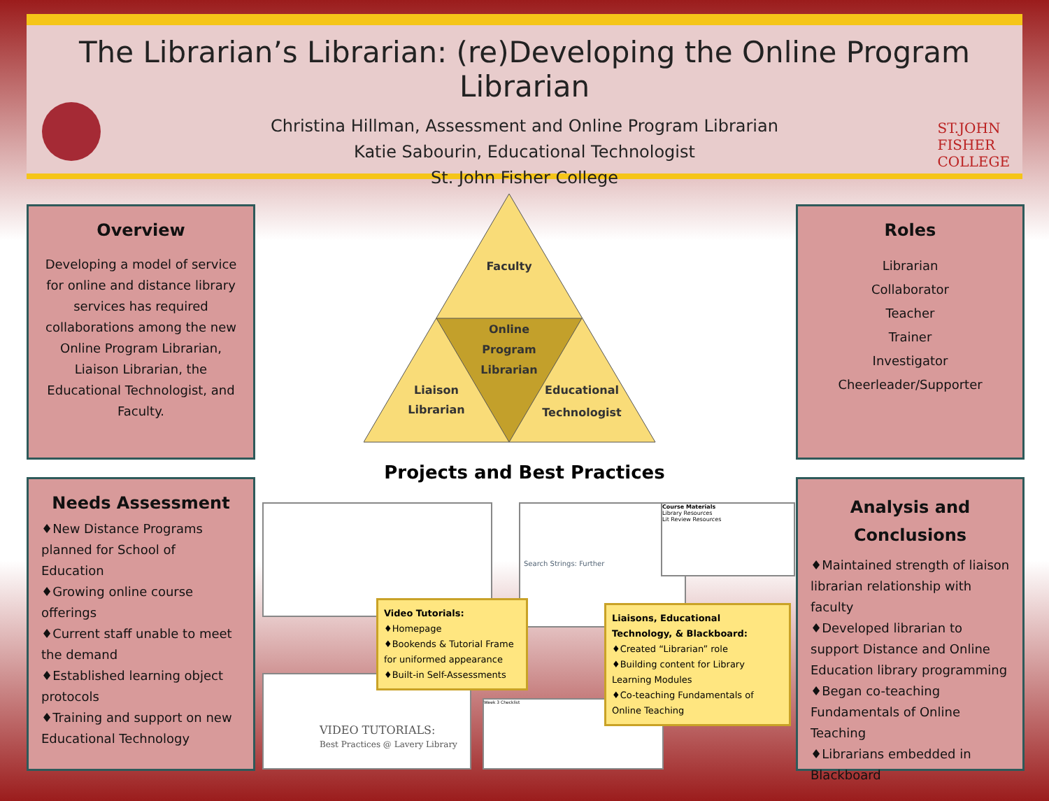The Librarian’s Librarian: (re)Developing the Online Program Librarian
Christina Hillman, Assessment and Online Program Librarian
Katie Sabourin, Educational Technologist
St. John Fisher College
ST.JOHN
FISHER
COLLEGE
Overview
Developing a model of service for online and distance library services has required collaborations among the new Online Program Librarian, Liaison Librarian, the Educational Technologist, and Faculty.
Roles
Librarian
Collaborator
Teacher
Trainer
Investigator
Cheerleader/Supporter
Needs Assessment
♦New Distance Programs planned for School of Education
♦Growing online course offerings
♦Current staff unable to meet the demand
♦Established learning object protocols
♦Training and support on new Educational Technology
Analysis and Conclusions
♦Maintained strength of liaison librarian relationship with faculty
♦Developed librarian to support Distance and Online Education library programming
♦Began co-teaching Fundamentals of Online Teaching
♦Librarians embedded in Blackboard
Faculty
Online
Program
Librarian
Liaison
Librarian
Educational
Technologist
Projects and Best Practices
Search Strings: Further
Course Materials
Library Resources
Lit Review Resources
VIDEO TUTORIALS:
Best Practices @ Lavery Library
Week 3 Checklist
Video Tutorials:
♦Homepage
♦Bookends & Tutorial Frame for uniformed appearance
♦Built-in Self-Assessments
Liaisons, Educational Technology, & Blackboard:
♦Created “Librarian” role
♦Building content for Library Learning Modules
♦Co-teaching Fundamentals of Online Teaching